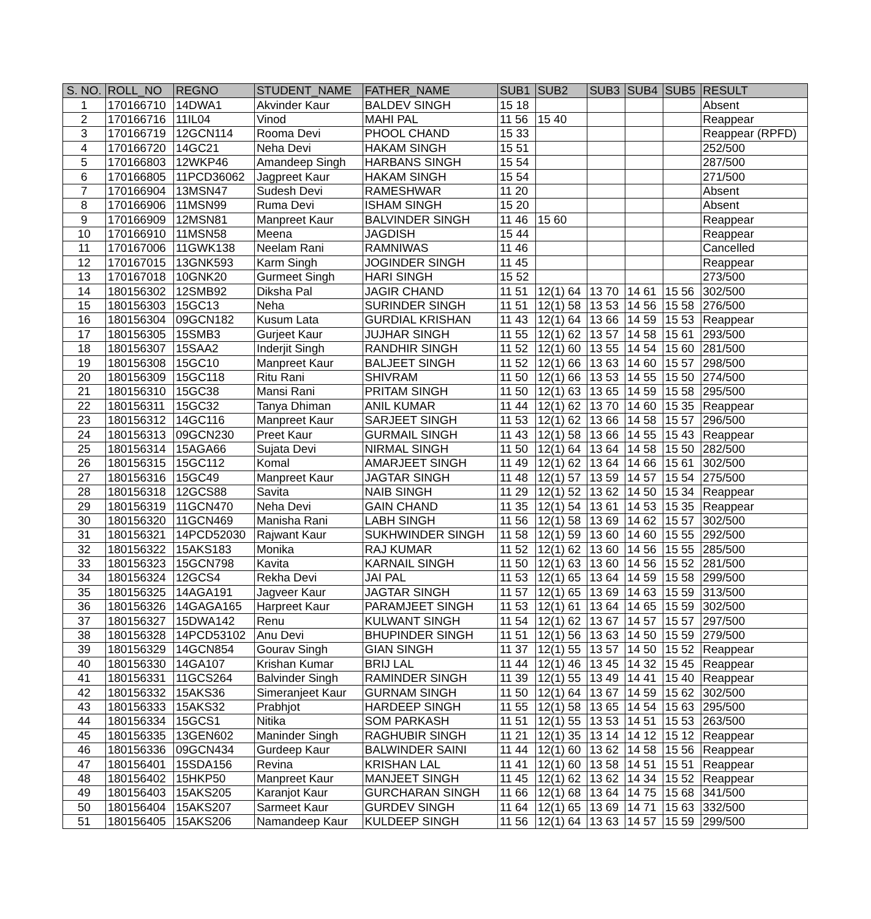| S. NO. | ROLL_NO | REGNO | STUDENT_NAME | FATHER_NAME | SUB1 | SUB2 | SUB3 | SUB4 | SUB5 | RESULT |
| --- | --- | --- | --- | --- | --- | --- | --- | --- | --- | --- |
| 1 | 170166710 | 14DWA1 | Akvinder Kaur | BALDEV SINGH | 15 18 | | | | | Absent |
| 2 | 170166716 | 11IL04 | Vinod | MAHI PAL | 11 56 | 15 40 | | | | Reappear |
| 3 | 170166719 | 12GCN114 | Rooma Devi | PHOOL CHAND | 15 33 | | | | | Reappear (RPFD) |
| 4 | 170166720 | 14GC21 | Neha Devi | HAKAM SINGH | 15 51 | | | | | 252/500 |
| 5 | 170166803 | 12WKP46 | Amandeep Singh | HARBANS SINGH | 15 54 | | | | | 287/500 |
| 6 | 170166805 | 11PCD36062 | Jagpreet Kaur | HAKAM SINGH | 15 54 | | | | | 271/500 |
| 7 | 170166904 | 13MSN47 | Sudesh Devi | RAMESHWAR | 11 20 | | | | | Absent |
| 8 | 170166906 | 11MSN99 | Ruma Devi | ISHAM SINGH | 15 20 | | | | | Absent |
| 9 | 170166909 | 12MSN81 | Manpreet Kaur | BALVINDER SINGH | 11 46 | 15 60 | | | | Reappear |
| 10 | 170166910 | 11MSN58 | Meena | JAGDISH | 15 44 | | | | | Reappear |
| 11 | 170167006 | 11GWK138 | Neelam Rani | RAMNIWAS | 11 46 | | | | | Cancelled |
| 12 | 170167015 | 13GNK593 | Karm Singh | JOGINDER SINGH | 11 45 | | | | | Reappear |
| 13 | 170167018 | 10GNK20 | Gurmeet Singh | HARI SINGH | 15 52 | | | | | 273/500 |
| 14 | 180156302 | 12SMB92 | Diksha Pal | JAGIR CHAND | 11 51 | 12(1) 64 | 13 70 | 14 61 | 15 56 | 302/500 |
| 15 | 180156303 | 15GC13 | Neha | SURINDER SINGH | 11 51 | 12(1) 58 | 13 53 | 14 56 | 15 58 | 276/500 |
| 16 | 180156304 | 09GCN182 | Kusum Lata | GURDIAL KRISHAN | 11 43 | 12(1) 64 | 13 66 | 14 59 | 15 53 | Reappear |
| 17 | 180156305 | 15SMB3 | Gurjeet Kaur | JUJHAR SINGH | 11 55 | 12(1) 62 | 13 57 | 14 58 | 15 61 | 293/500 |
| 18 | 180156307 | 15SAA2 | Inderjit Singh | RANDHIR SINGH | 11 52 | 12(1) 60 | 13 55 | 14 54 | 15 60 | 281/500 |
| 19 | 180156308 | 15GC10 | Manpreet Kaur | BALJEET SINGH | 11 52 | 12(1) 66 | 13 63 | 14 60 | 15 57 | 298/500 |
| 20 | 180156309 | 15GC118 | Ritu Rani | SHIVRAM | 11 50 | 12(1) 66 | 13 53 | 14 55 | 15 50 | 274/500 |
| 21 | 180156310 | 15GC38 | Mansi Rani | PRITAM SINGH | 11 50 | 12(1) 63 | 13 65 | 14 59 | 15 58 | 295/500 |
| 22 | 180156311 | 15GC32 | Tanya Dhiman | ANIL KUMAR | 11 44 | 12(1) 62 | 13 70 | 14 60 | 15 35 | Reappear |
| 23 | 180156312 | 14GC116 | Manpreet Kaur | SARJEET SINGH | 11 53 | 12(1) 62 | 13 66 | 14 58 | 15 57 | 296/500 |
| 24 | 180156313 | 09GCN230 | Preet Kaur | GURMAIL SINGH | 11 43 | 12(1) 58 | 13 66 | 14 55 | 15 43 | Reappear |
| 25 | 180156314 | 15AGA66 | Sujata Devi | NIRMAL SINGH | 11 50 | 12(1) 64 | 13 64 | 14 58 | 15 50 | 282/500 |
| 26 | 180156315 | 15GC112 | Komal | AMARJEET SINGH | 11 49 | 12(1) 62 | 13 64 | 14 66 | 15 61 | 302/500 |
| 27 | 180156316 | 15GC49 | Manpreet Kaur | JAGTAR SINGH | 11 48 | 12(1) 57 | 13 59 | 14 57 | 15 54 | 275/500 |
| 28 | 180156318 | 12GCS88 | Savita | NAIB SINGH | 11 29 | 12(1) 52 | 13 62 | 14 50 | 15 34 | Reappear |
| 29 | 180156319 | 11GCN470 | Neha Devi | GAIN CHAND | 11 35 | 12(1) 54 | 13 61 | 14 53 | 15 35 | Reappear |
| 30 | 180156320 | 11GCN469 | Manisha Rani | LABH SINGH | 11 56 | 12(1) 58 | 13 69 | 14 62 | 15 57 | 302/500 |
| 31 | 180156321 | 14PCD52030 | Rajwant Kaur | SUKHWINDER SINGH | 11 58 | 12(1) 59 | 13 60 | 14 60 | 15 55 | 292/500 |
| 32 | 180156322 | 15AKS183 | Monika | RAJ KUMAR | 11 52 | 12(1) 62 | 13 60 | 14 56 | 15 55 | 285/500 |
| 33 | 180156323 | 15GCN798 | Kavita | KARNAIL SINGH | 11 50 | 12(1) 63 | 13 60 | 14 56 | 15 52 | 281/500 |
| 34 | 180156324 | 12GCS4 | Rekha Devi | JAI PAL | 11 53 | 12(1) 65 | 13 64 | 14 59 | 15 58 | 299/500 |
| 35 | 180156325 | 14AGA191 | Jagveer Kaur | JAGTAR SINGH | 11 57 | 12(1) 65 | 13 69 | 14 63 | 15 59 | 313/500 |
| 36 | 180156326 | 14GAGA165 | Harpreet Kaur | PARAMJEET SINGH | 11 53 | 12(1) 61 | 13 64 | 14 65 | 15 59 | 302/500 |
| 37 | 180156327 | 15DWA142 | Renu | KULWANT SINGH | 11 54 | 12(1) 62 | 13 67 | 14 57 | 15 57 | 297/500 |
| 38 | 180156328 | 14PCD53102 | Anu Devi | BHUPINDER SINGH | 11 51 | 12(1) 56 | 13 63 | 14 50 | 15 59 | 279/500 |
| 39 | 180156329 | 14GCN854 | Gourav Singh | GIAN SINGH | 11 37 | 12(1) 55 | 13 57 | 14 50 | 15 52 | Reappear |
| 40 | 180156330 | 14GA107 | Krishan Kumar | BRIJ LAL | 11 44 | 12(1) 46 | 13 45 | 14 32 | 15 45 | Reappear |
| 41 | 180156331 | 11GCS264 | Balvinder Singh | RAMINDER SINGH | 11 39 | 12(1) 55 | 13 49 | 14 41 | 15 40 | Reappear |
| 42 | 180156332 | 15AKS36 | Simeranjeet Kaur | GURNAM SINGH | 11 50 | 12(1) 64 | 13 67 | 14 59 | 15 62 | 302/500 |
| 43 | 180156333 | 15AKS32 | Prabhjot | HARDEEP SINGH | 11 55 | 12(1) 58 | 13 65 | 14 54 | 15 63 | 295/500 |
| 44 | 180156334 | 15GCS1 | Nitika | SOM PARKASH | 11 51 | 12(1) 55 | 13 53 | 14 51 | 15 53 | 263/500 |
| 45 | 180156335 | 13GEN602 | Maninder Singh | RAGHUBIR SINGH | 11 21 | 12(1) 35 | 13 14 | 14 12 | 15 12 | Reappear |
| 46 | 180156336 | 09GCN434 | Gurdeep Kaur | BALWINDER SAINI | 11 44 | 12(1) 60 | 13 62 | 14 58 | 15 56 | Reappear |
| 47 | 180156401 | 15SDA156 | Revina | KRISHAN LAL | 11 41 | 12(1) 60 | 13 58 | 14 51 | 15 51 | Reappear |
| 48 | 180156402 | 15HKP50 | Manpreet Kaur | MANJEET SINGH | 11 45 | 12(1) 62 | 13 62 | 14 34 | 15 52 | Reappear |
| 49 | 180156403 | 15AKS205 | Karanjot Kaur | GURCHARAN SINGH | 11 66 | 12(1) 68 | 13 64 | 14 75 | 15 68 | 341/500 |
| 50 | 180156404 | 15AKS207 | Sarmeet Kaur | GURDEV SINGH | 11 64 | 12(1) 65 | 13 69 | 14 71 | 15 63 | 332/500 |
| 51 | 180156405 | 15AKS206 | Namandeep Kaur | KULDEEP SINGH | 11 56 | 12(1) 64 | 13 63 | 14 57 | 15 59 | 299/500 |